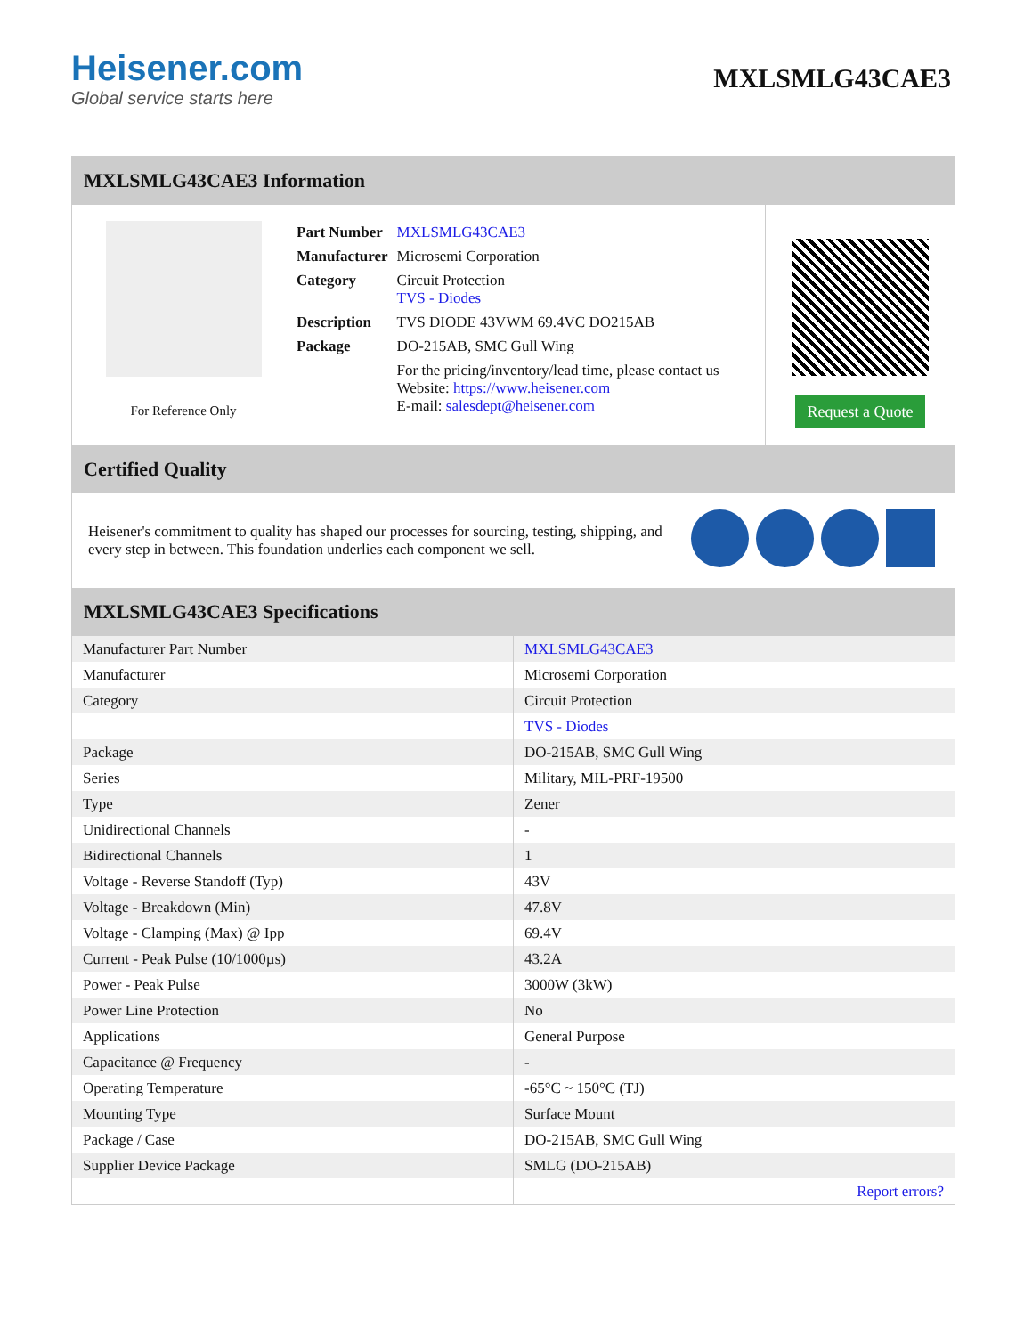Heisener.com
Global service starts here
MXLSMLG43CAE3
MXLSMLG43CAE3 Information
For Reference Only
| Part Number | MXLSMLG43CAE3 |
| Manufacturer | Microsemi Corporation |
| Category | Circuit Protection TVS - Diodes |
| Description | TVS DIODE 43VWM 69.4VC DO215AB |
| Package | DO-215AB, SMC Gull Wing |
| | For the pricing/inventory/lead time, please contact us Website: https://www.heisener.com E-mail: salesdept@heisener.com |
Request a Quote
Certified Quality
Heisener's commitment to quality has shaped our processes for sourcing, testing, shipping, and every step in between. This foundation underlies each component we sell.
MXLSMLG43CAE3 Specifications
| Manufacturer Part Number | MXLSMLG43CAE3 |
| Manufacturer | Microsemi Corporation |
| Category | Circuit Protection |
| | TVS - Diodes |
| Package | DO-215AB, SMC Gull Wing |
| Series | Military, MIL-PRF-19500 |
| Type | Zener |
| Unidirectional Channels | - |
| Bidirectional Channels | 1 |
| Voltage - Reverse Standoff (Typ) | 43V |
| Voltage - Breakdown (Min) | 47.8V |
| Voltage - Clamping (Max) @ Ipp | 69.4V |
| Current - Peak Pulse (10/1000µs) | 43.2A |
| Power - Peak Pulse | 3000W (3kW) |
| Power Line Protection | No |
| Applications | General Purpose |
| Capacitance @ Frequency | - |
| Operating Temperature | -65°C ~ 150°C (TJ) |
| Mounting Type | Surface Mount |
| Package / Case | DO-215AB, SMC Gull Wing |
| Supplier Device Package | SMLG (DO-215AB) |
| | Report errors? |